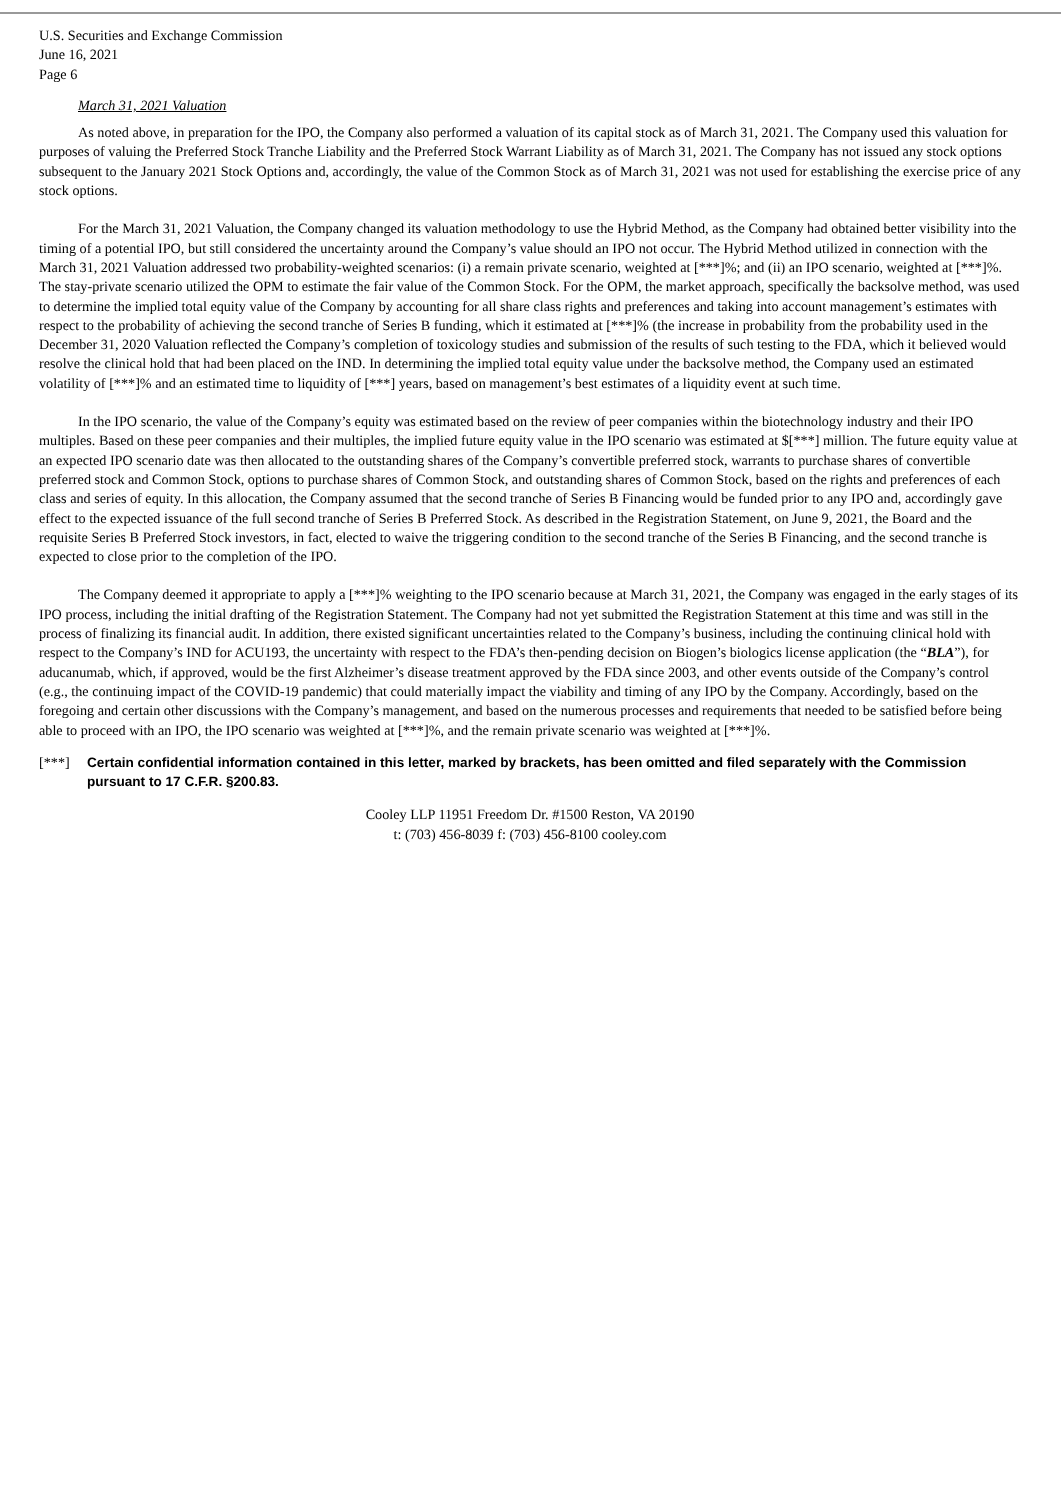U.S. Securities and Exchange Commission
June 16, 2021
Page 6
March 31, 2021 Valuation
As noted above, in preparation for the IPO, the Company also performed a valuation of its capital stock as of March 31, 2021. The Company used this valuation for purposes of valuing the Preferred Stock Tranche Liability and the Preferred Stock Warrant Liability as of March 31, 2021. The Company has not issued any stock options subsequent to the January 2021 Stock Options and, accordingly, the value of the Common Stock as of March 31, 2021 was not used for establishing the exercise price of any stock options.
For the March 31, 2021 Valuation, the Company changed its valuation methodology to use the Hybrid Method, as the Company had obtained better visibility into the timing of a potential IPO, but still considered the uncertainty around the Company’s value should an IPO not occur. The Hybrid Method utilized in connection with the March 31, 2021 Valuation addressed two probability-weighted scenarios: (i) a remain private scenario, weighted at [***]%; and (ii) an IPO scenario, weighted at [***]%. The stay-private scenario utilized the OPM to estimate the fair value of the Common Stock. For the OPM, the market approach, specifically the backsolve method, was used to determine the implied total equity value of the Company by accounting for all share class rights and preferences and taking into account management’s estimates with respect to the probability of achieving the second tranche of Series B funding, which it estimated at [***]% (the increase in probability from the probability used in the December 31, 2020 Valuation reflected the Company’s completion of toxicology studies and submission of the results of such testing to the FDA, which it believed would resolve the clinical hold that had been placed on the IND. In determining the implied total equity value under the backsolve method, the Company used an estimated volatility of [***]% and an estimated time to liquidity of [***] years, based on management’s best estimates of a liquidity event at such time.
In the IPO scenario, the value of the Company’s equity was estimated based on the review of peer companies within the biotechnology industry and their IPO multiples. Based on these peer companies and their multiples, the implied future equity value in the IPO scenario was estimated at $[***] million. The future equity value at an expected IPO scenario date was then allocated to the outstanding shares of the Company’s convertible preferred stock, warrants to purchase shares of convertible preferred stock and Common Stock, options to purchase shares of Common Stock, and outstanding shares of Common Stock, based on the rights and preferences of each class and series of equity. In this allocation, the Company assumed that the second tranche of Series B Financing would be funded prior to any IPO and, accordingly gave effect to the expected issuance of the full second tranche of Series B Preferred Stock. As described in the Registration Statement, on June 9, 2021, the Board and the requisite Series B Preferred Stock investors, in fact, elected to waive the triggering condition to the second tranche of the Series B Financing, and the second tranche is expected to close prior to the completion of the IPO.
The Company deemed it appropriate to apply a [***]% weighting to the IPO scenario because at March 31, 2021, the Company was engaged in the early stages of its IPO process, including the initial drafting of the Registration Statement. The Company had not yet submitted the Registration Statement at this time and was still in the process of finalizing its financial audit. In addition, there existed significant uncertainties related to the Company’s business, including the continuing clinical hold with respect to the Company’s IND for ACU193, the uncertainty with respect to the FDA’s then-pending decision on Biogen’s biologics license application (the “BLA”), for aducanumab, which, if approved, would be the first Alzheimer’s disease treatment approved by the FDA since 2003, and other events outside of the Company’s control (e.g., the continuing impact of the COVID-19 pandemic) that could materially impact the viability and timing of any IPO by the Company. Accordingly, based on the foregoing and certain other discussions with the Company’s management, and based on the numerous processes and requirements that needed to be satisfied before being able to proceed with an IPO, the IPO scenario was weighted at [***]%, and the remain private scenario was weighted at [***]%.
[***] Certain confidential information contained in this letter, marked by brackets, has been omitted and filed separately with the Commission pursuant to 17 C.F.R. §200.83.
Cooley LLP 11951 Freedom Dr. #1500 Reston, VA 20190
t: (703) 456-8039 f: (703) 456-8100 cooley.com